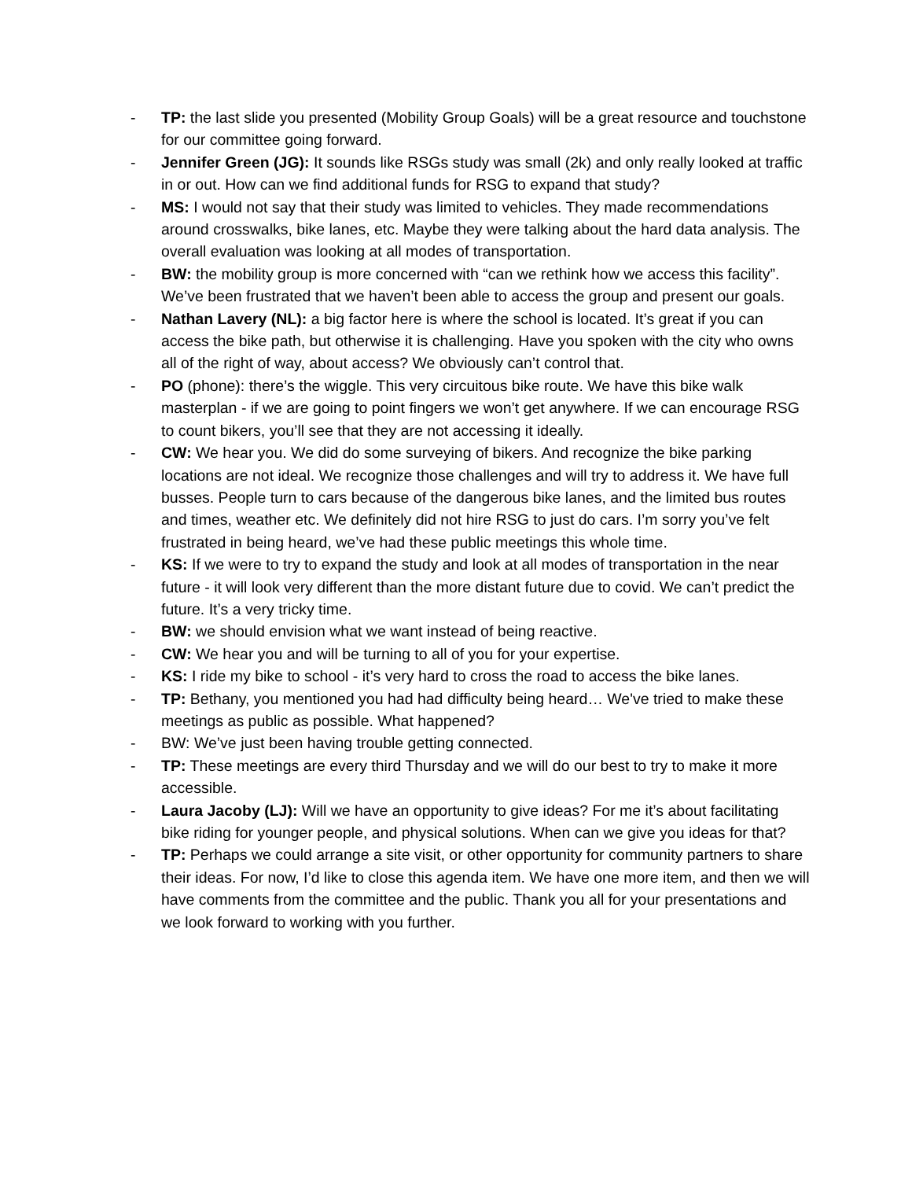- TP: the last slide you presented (Mobility Group Goals) will be a great resource and touchstone for our committee going forward.
- Jennifer Green (JG): It sounds like RSGs study was small (2k) and only really looked at traffic in or out. How can we find additional funds for RSG to expand that study?
- MS: I would not say that their study was limited to vehicles. They made recommendations around crosswalks, bike lanes, etc. Maybe they were talking about the hard data analysis. The overall evaluation was looking at all modes of transportation.
- BW: the mobility group is more concerned with “can we rethink how we access this facility”. We’ve been frustrated that we haven’t been able to access the group and present our goals.
- Nathan Lavery (NL): a big factor here is where the school is located. It’s great if you can access the bike path, but otherwise it is challenging. Have you spoken with the city who owns all of the right of way, about access? We obviously can’t control that.
- PO (phone): there’s the wiggle. This very circuitous bike route. We have this bike walk masterplan - if we are going to point fingers we won’t get anywhere. If we can encourage RSG to count bikers, you’ll see that they are not accessing it ideally.
- CW: We hear you. We did do some surveying of bikers. And recognize the bike parking locations are not ideal. We recognize those challenges and will try to address it. We have full busses. People turn to cars because of the dangerous bike lanes, and the limited bus routes and times, weather etc. We definitely did not hire RSG to just do cars. I’m sorry you’ve felt frustrated in being heard, we’ve had these public meetings this whole time.
- KS: If we were to try to expand the study and look at all modes of transportation in the near future - it will look very different than the more distant future due to covid. We can’t predict the future. It’s a very tricky time.
- BW: we should envision what we want instead of being reactive.
- CW: We hear you and will be turning to all of you for your expertise.
- KS: I ride my bike to school - it’s very hard to cross the road to access the bike lanes.
- TP: Bethany, you mentioned you had had difficulty being heard… We've tried to make these meetings as public as possible. What happened?
- BW: We’ve just been having trouble getting connected.
- TP: These meetings are every third Thursday and we will do our best to try to make it more accessible.
- Laura Jacoby (LJ): Will we have an opportunity to give ideas? For me it’s about facilitating bike riding for younger people, and physical solutions. When can we give you ideas for that?
- TP: Perhaps we could arrange a site visit, or other opportunity for community partners to share their ideas. For now, I’d like to close this agenda item. We have one more item, and then we will have comments from the committee and the public. Thank you all for your presentations and we look forward to working with you further.